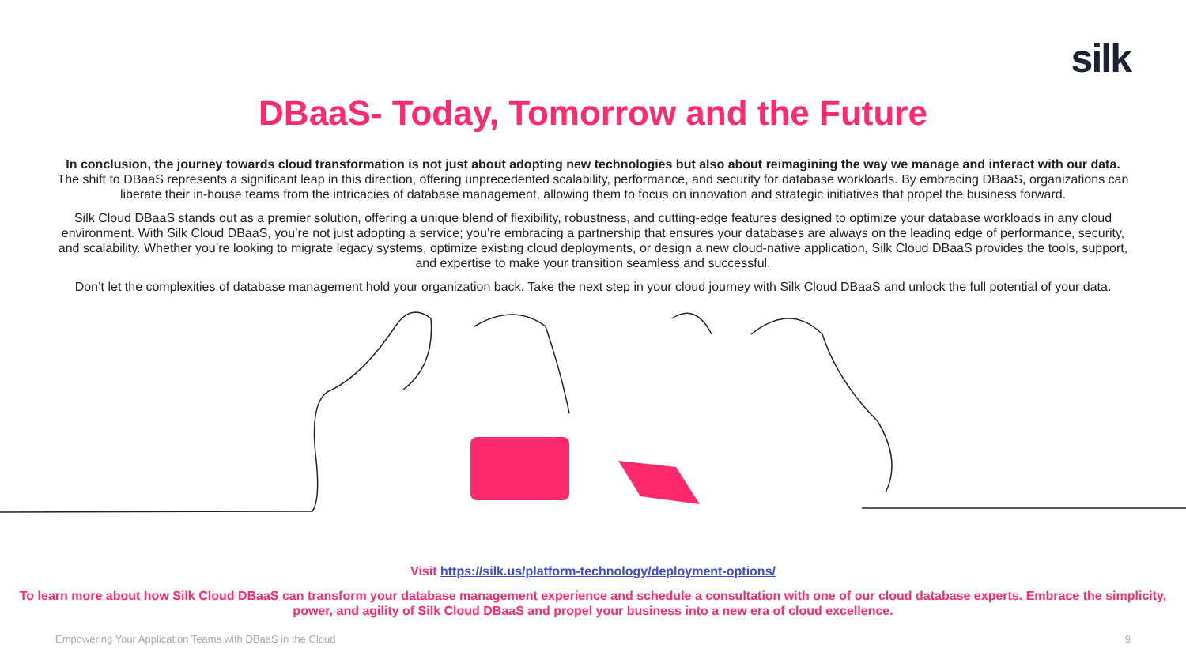silk
DBaaS- Today, Tomorrow and the Future
In conclusion, the journey towards cloud transformation is not just about adopting new technologies but also about reimagining the way we manage and interact with our data. The shift to DBaaS represents a significant leap in this direction, offering unprecedented scalability, performance, and security for database workloads. By embracing DBaaS, organizations can liberate their in-house teams from the intricacies of database management, allowing them to focus on innovation and strategic initiatives that propel the business forward.
Silk Cloud DBaaS stands out as a premier solution, offering a unique blend of flexibility, robustness, and cutting-edge features designed to optimize your database workloads in any cloud environment. With Silk Cloud DBaaS, you’re not just adopting a service; you’re embracing a partnership that ensures your databases are always on the leading edge of performance, security, and scalability. Whether you’re looking to migrate legacy systems, optimize existing cloud deployments, or design a new cloud-native application, Silk Cloud DBaaS provides the tools, support, and expertise to make your transition seamless and successful.
Don’t let the complexities of database management hold your organization back. Take the next step in your cloud journey with Silk Cloud DBaaS and unlock the full potential of your data.
Visit https://silk.us/platform-technology/deployment-options/
To learn more about how Silk Cloud DBaaS can transform your database management experience and schedule a consultation with one of our cloud database experts. Embrace the simplicity, power, and agility of Silk Cloud DBaaS and propel your business into a new era of cloud excellence.
Empowering Your Application Teams with DBaaS in the Cloud 9